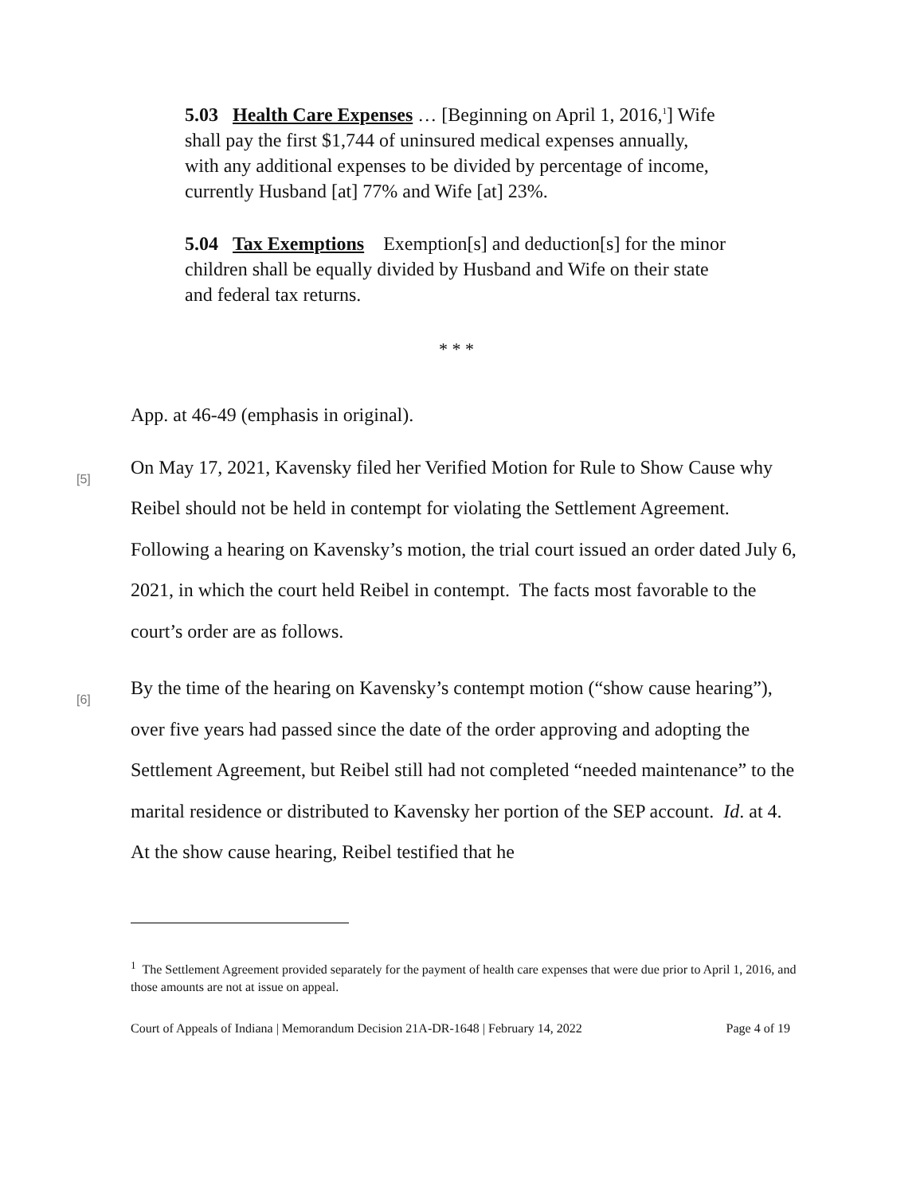5.03 Health Care Expenses … [Beginning on April 1, 2016,<sup>1</sup>] Wife shall pay the first $1,744 of uninsured medical expenses annually, with any additional expenses to be divided by percentage of income, currently Husband [at] 77% and Wife [at] 23%.
5.04 Tax Exemptions Exemption[s] and deduction[s] for the minor children shall be equally divided by Husband and Wife on their state and federal tax returns.
* * *
App. at 46-49 (emphasis in original).
[5] On May 17, 2021, Kavensky filed her Verified Motion for Rule to Show Cause why Reibel should not be held in contempt for violating the Settlement Agreement. Following a hearing on Kavensky’s motion, the trial court issued an order dated July 6, 2021, in which the court held Reibel in contempt. The facts most favorable to the court’s order are as follows.
[6] By the time of the hearing on Kavensky’s contempt motion (“show cause hearing”), over five years had passed since the date of the order approving and adopting the Settlement Agreement, but Reibel still had not completed “needed maintenance” to the marital residence or distributed to Kavensky her portion of the SEP account. Id. at 4. At the show cause hearing, Reibel testified that he
<sup>1</sup> The Settlement Agreement provided separately for the payment of health care expenses that were due prior to April 1, 2016, and those amounts are not at issue on appeal.
Court of Appeals of Indiana | Memorandum Decision 21A-DR-1648 | February 14, 2022 Page 4 of 19